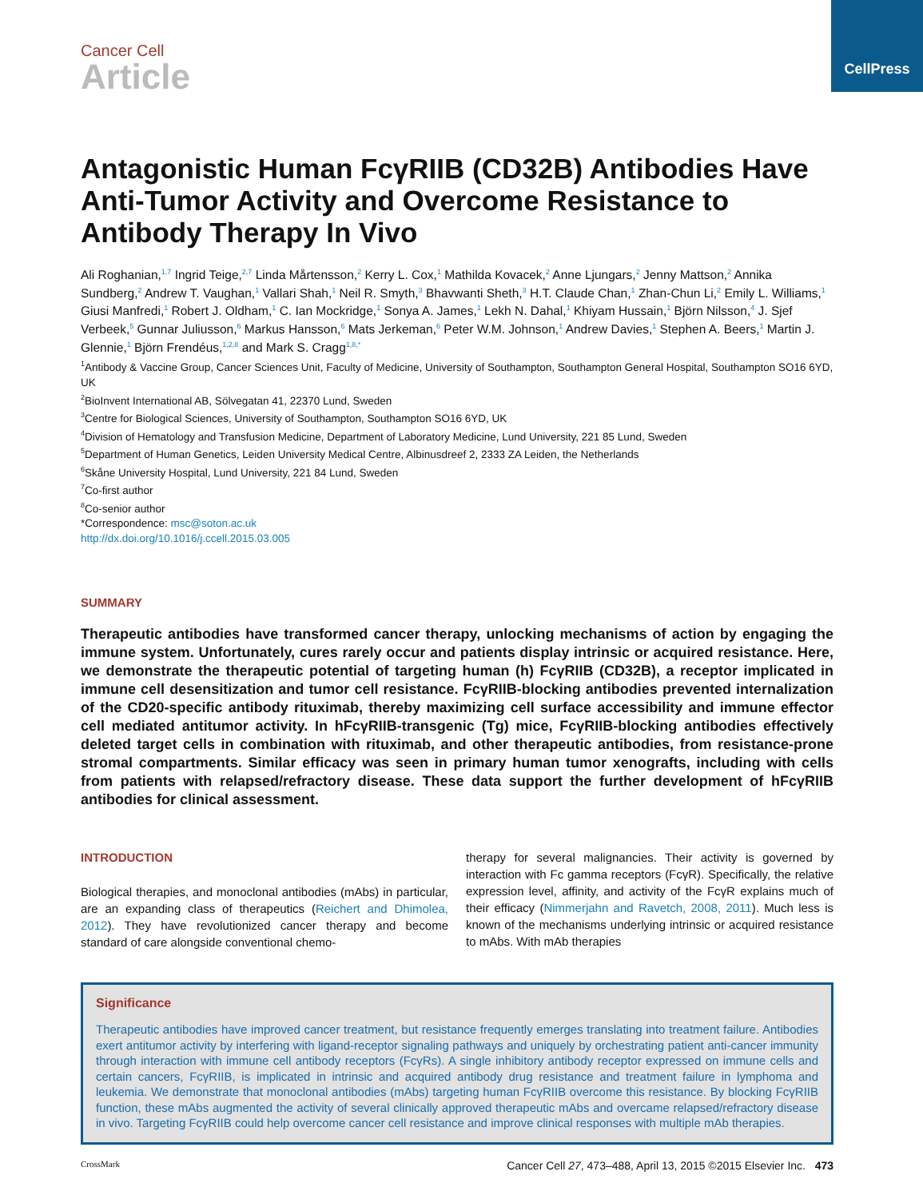CellPress
Cancer Cell
Article
Antagonistic Human FcγRIIB (CD32B) Antibodies Have Anti-Tumor Activity and Overcome Resistance to Antibody Therapy In Vivo
Ali Roghanian,<sup>1,7</sup> Ingrid Teige,<sup>2,7</sup> Linda Mårtensson,<sup>2</sup> Kerry L. Cox,<sup>1</sup> Mathilda Kovacek,<sup>2</sup> Anne Ljungars,<sup>2</sup> Jenny Mattson,<sup>2</sup> Annika Sundberg,<sup>2</sup> Andrew T. Vaughan,<sup>1</sup> Vallari Shah,<sup>1</sup> Neil R. Smyth,<sup>3</sup> Bhavwanti Sheth,<sup>3</sup> H.T. Claude Chan,<sup>1</sup> Zhan-Chun Li,<sup>2</sup> Emily L. Williams,<sup>1</sup> Giusi Manfredi,<sup>1</sup> Robert J. Oldham,<sup>1</sup> C. Ian Mockridge,<sup>1</sup> Sonya A. James,<sup>1</sup> Lekh N. Dahal,<sup>1</sup> Khiyam Hussain,<sup>1</sup> Björn Nilsson,<sup>4</sup> J. Sjef Verbeek,<sup>5</sup> Gunnar Juliusson,<sup>6</sup> Markus Hansson,<sup>6</sup> Mats Jerkeman,<sup>6</sup> Peter W.M. Johnson,<sup>1</sup> Andrew Davies,<sup>1</sup> Stephen A. Beers,<sup>1</sup> Martin J. Glennie,<sup>1</sup> Björn Frendéus,<sup>1,2,8</sup> and Mark S. Cragg<sup>1,8,*</sup>
<sup>1</sup> Antibody & Vaccine Group, Cancer Sciences Unit, Faculty of Medicine, University of Southampton, Southampton General Hospital, Southampton SO16 6YD, UK
<sup>2</sup> BioInvent International AB, Sölvegatan 41, 22370 Lund, Sweden
<sup>3</sup> Centre for Biological Sciences, University of Southampton, Southampton SO16 6YD, UK
<sup>4</sup> Division of Hematology and Transfusion Medicine, Department of Laboratory Medicine, Lund University, 221 85 Lund, Sweden
<sup>5</sup> Department of Human Genetics, Leiden University Medical Centre, Albinusdreef 2, 2333 ZA Leiden, the Netherlands
<sup>6</sup> Skåne University Hospital, Lund University, 221 84 Lund, Sweden
<sup>7</sup> Co-first author
<sup>8</sup> Co-senior author
*Correspondence: msc@soton.ac.uk
http://dx.doi.org/10.1016/j.ccell.2015.03.005
SUMMARY
Therapeutic antibodies have transformed cancer therapy, unlocking mechanisms of action by engaging the immune system. Unfortunately, cures rarely occur and patients display intrinsic or acquired resistance. Here, we demonstrate the therapeutic potential of targeting human (h) FcγRIIB (CD32B), a receptor implicated in immune cell desensitization and tumor cell resistance. FcγRIIB-blocking antibodies prevented internalization of the CD20-specific antibody rituximab, thereby maximizing cell surface accessibility and immune effector cell mediated antitumor activity. In hFcγRIIB-transgenic (Tg) mice, FcγRIIB-blocking antibodies effectively deleted target cells in combination with rituximab, and other therapeutic antibodies, from resistance-prone stromal compartments. Similar efficacy was seen in primary human tumor xenografts, including with cells from patients with relapsed/refractory disease. These data support the further development of hFcγRIIB antibodies for clinical assessment.
INTRODUCTION
Biological therapies, and monoclonal antibodies (mAbs) in particular, are an expanding class of therapeutics (Reichert and Dhimolea, 2012). They have revolutionized cancer therapy and become standard of care alongside conventional chemo-
therapy for several malignancies. Their activity is governed by interaction with Fc gamma receptors (FcγR). Specifically, the relative expression level, affinity, and activity of the FcγR explains much of their efficacy (Nimmerjahn and Ravetch, 2008, 2011). Much less is known of the mechanisms underlying intrinsic or acquired resistance to mAbs. With mAb therapies
Significance
Therapeutic antibodies have improved cancer treatment, but resistance frequently emerges translating into treatment failure. Antibodies exert antitumor activity by interfering with ligand-receptor signaling pathways and uniquely by orchestrating patient anti-cancer immunity through interaction with immune cell antibody receptors (FcγRs). A single inhibitory antibody receptor expressed on immune cells and certain cancers, FcγRIIB, is implicated in intrinsic and acquired antibody drug resistance and treatment failure in lymphoma and leukemia. We demonstrate that monoclonal antibodies (mAbs) targeting human FcγRIIB overcome this resistance. By blocking FcγRIIB function, these mAbs augmented the activity of several clinically approved therapeutic mAbs and overcame relapsed/refractory disease in vivo. Targeting FcγRIIB could help overcome cancer cell resistance and improve clinical responses with multiple mAb therapies.
CrossMark Cancer Cell 27, 473–488, April 13, 2015 ©2015 Elsevier Inc. 473